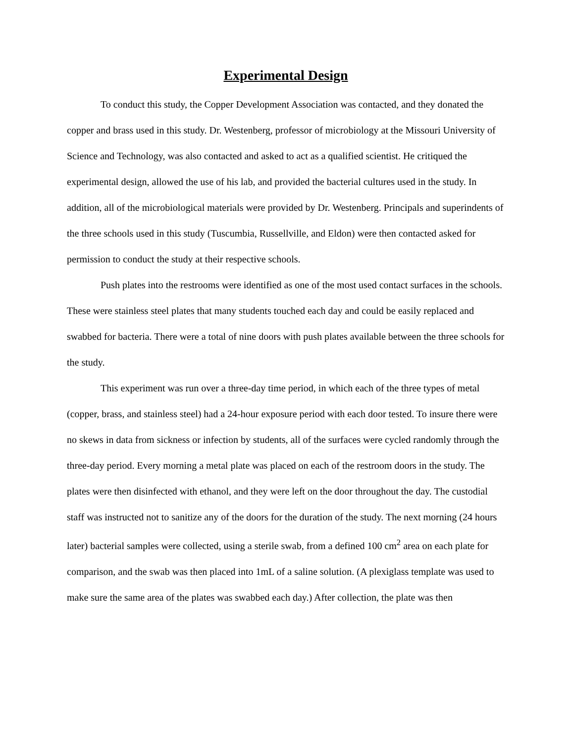Experimental Design
To conduct this study, the Copper Development Association was contacted, and they donated the copper and brass used in this study. Dr. Westenberg, professor of microbiology at the Missouri University of Science and Technology, was also contacted and asked to act as a qualified scientist. He critiqued the experimental design, allowed the use of his lab, and provided the bacterial cultures used in the study. In addition, all of the microbiological materials were provided by Dr. Westenberg. Principals and superindents of the three schools used in this study (Tuscumbia, Russellville, and Eldon) were then contacted asked for permission to conduct the study at their respective schools.
Push plates into the restrooms were identified as one of the most used contact surfaces in the schools. These were stainless steel plates that many students touched each day and could be easily replaced and swabbed for bacteria. There were a total of nine doors with push plates available between the three schools for the study.
This experiment was run over a three-day time period, in which each of the three types of metal (copper, brass, and stainless steel) had a 24-hour exposure period with each door tested. To insure there were no skews in data from sickness or infection by students, all of the surfaces were cycled randomly through the three-day period. Every morning a metal plate was placed on each of the restroom doors in the study. The plates were then disinfected with ethanol, and they were left on the door throughout the day. The custodial staff was instructed not to sanitize any of the doors for the duration of the study. The next morning (24 hours later) bacterial samples were collected, using a sterile swab, from a defined 100 cm<sup>2</sup> area on each plate for comparison, and the swab was then placed into 1mL of a saline solution. (A plexiglass template was used to make sure the same area of the plates was swabbed each day.) After collection, the plate was then